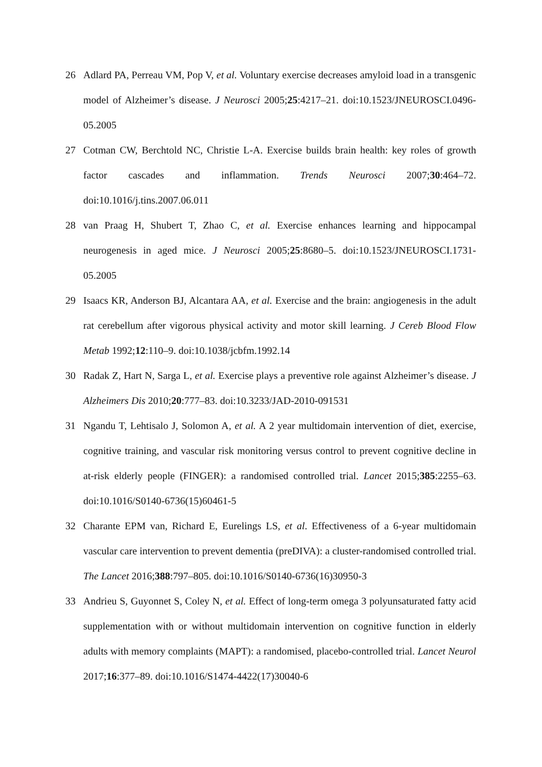26 Adlard PA, Perreau VM, Pop V, et al. Voluntary exercise decreases amyloid load in a transgenic model of Alzheimer’s disease. J Neurosci 2005;25:4217–21. doi:10.1523/JNEUROSCI.0496-05.2005
27 Cotman CW, Berchtold NC, Christie L-A. Exercise builds brain health: key roles of growth factor cascades and inflammation. Trends Neurosci 2007;30:464–72. doi:10.1016/j.tins.2007.06.011
28 van Praag H, Shubert T, Zhao C, et al. Exercise enhances learning and hippocampal neurogenesis in aged mice. J Neurosci 2005;25:8680–5. doi:10.1523/JNEUROSCI.1731-05.2005
29 Isaacs KR, Anderson BJ, Alcantara AA, et al. Exercise and the brain: angiogenesis in the adult rat cerebellum after vigorous physical activity and motor skill learning. J Cereb Blood Flow Metab 1992;12:110–9. doi:10.1038/jcbfm.1992.14
30 Radak Z, Hart N, Sarga L, et al. Exercise plays a preventive role against Alzheimer’s disease. J Alzheimers Dis 2010;20:777–83. doi:10.3233/JAD-2010-091531
31 Ngandu T, Lehtisalo J, Solomon A, et al. A 2 year multidomain intervention of diet, exercise, cognitive training, and vascular risk monitoring versus control to prevent cognitive decline in at-risk elderly people (FINGER): a randomised controlled trial. Lancet 2015;385:2255–63. doi:10.1016/S0140-6736(15)60461-5
32 Charante EPM van, Richard E, Eurelings LS, et al. Effectiveness of a 6-year multidomain vascular care intervention to prevent dementia (preDIVA): a cluster-randomised controlled trial. The Lancet 2016;388:797–805. doi:10.1016/S0140-6736(16)30950-3
33 Andrieu S, Guyonnet S, Coley N, et al. Effect of long-term omega 3 polyunsaturated fatty acid supplementation with or without multidomain intervention on cognitive function in elderly adults with memory complaints (MAPT): a randomised, placebo-controlled trial. Lancet Neurol 2017;16:377–89. doi:10.1016/S1474-4422(17)30040-6